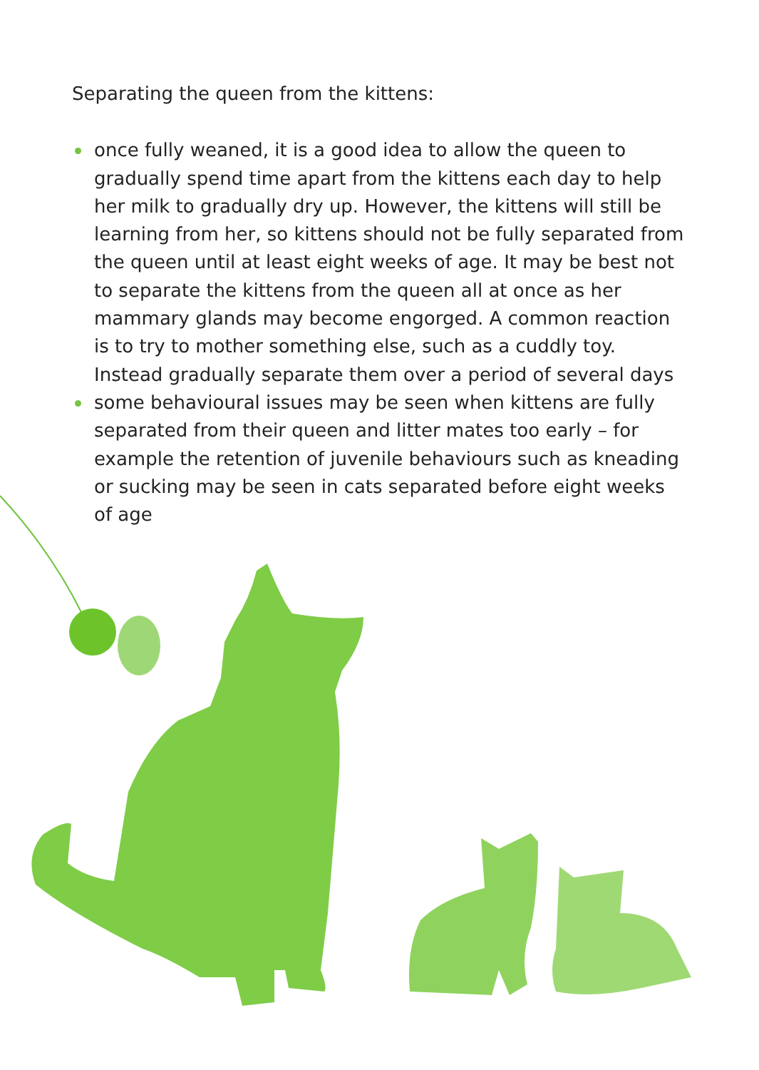Separating the queen from the kittens:
once fully weaned, it is a good idea to allow the queen to gradually spend time apart from the kittens each day to help her milk to gradually dry up. However, the kittens will still be learning from her, so kittens should not be fully separated from the queen until at least eight weeks of age. It may be best not to separate the kittens from the queen all at once as her mammary glands may become engorged. A common reaction is to try to mother something else, such as a cuddly toy. Instead gradually separate them over a period of several days
some behavioural issues may be seen when kittens are fully separated from their queen and litter mates too early – for example the retention of juvenile behaviours such as kneading or sucking may be seen in cats separated before eight weeks of age